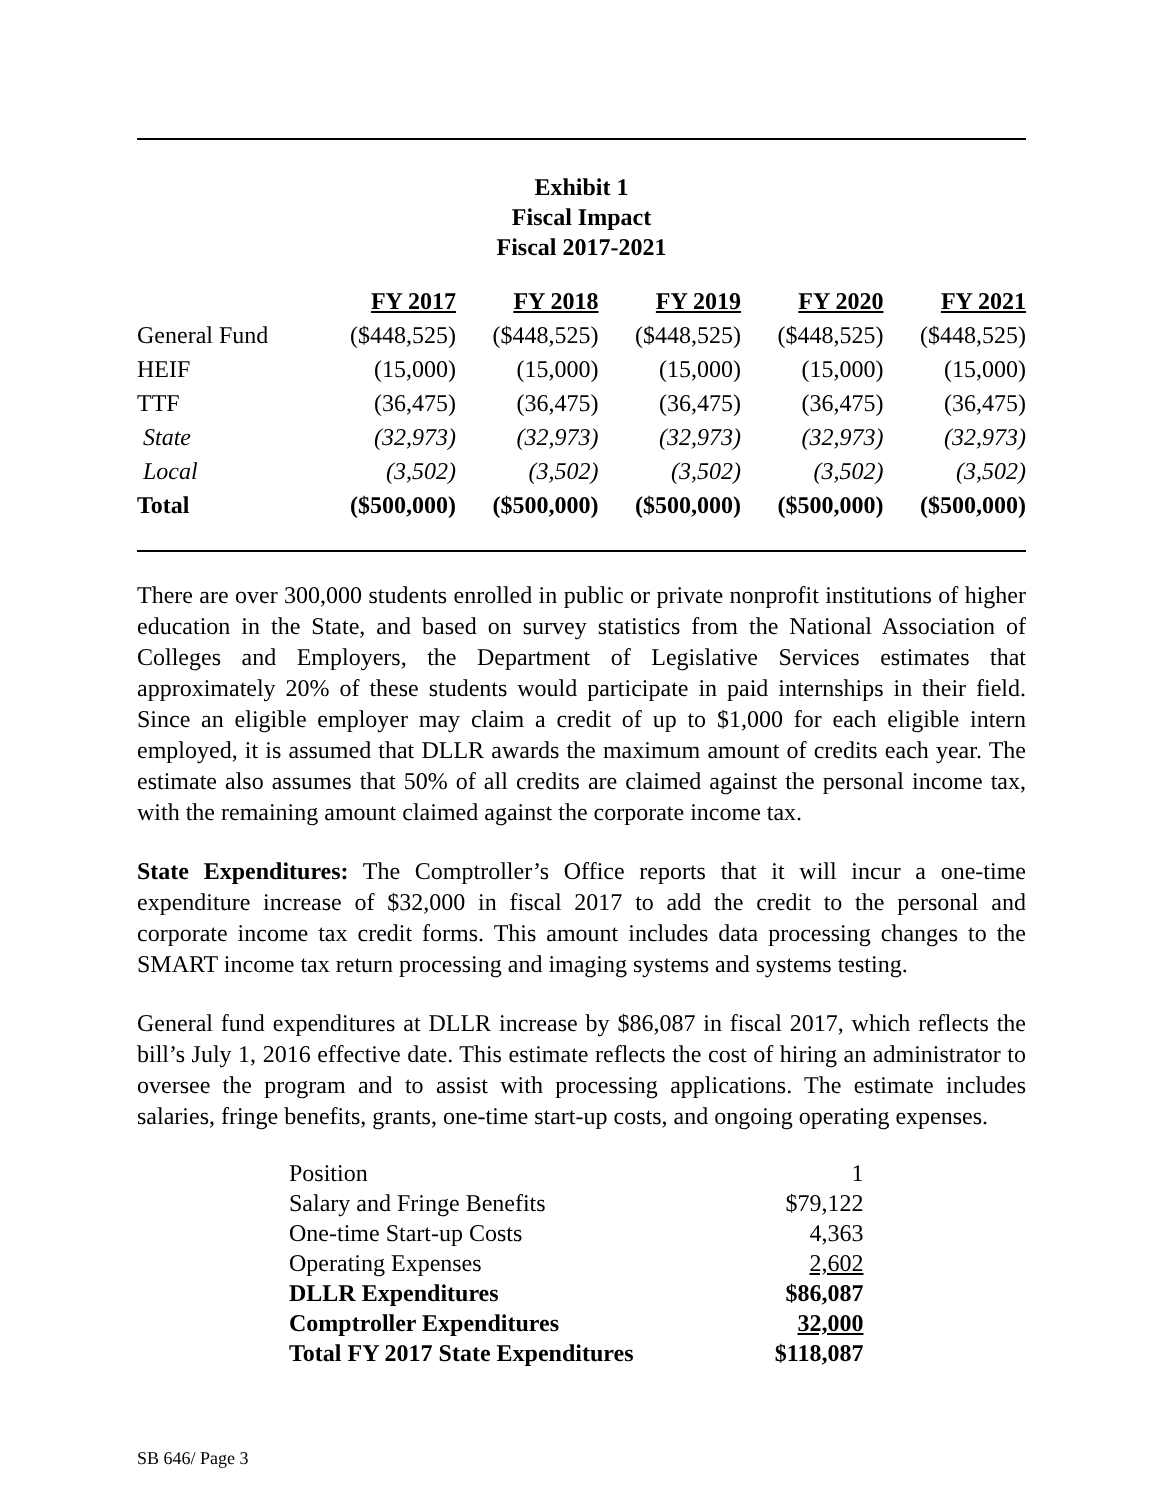Exhibit 1
Fiscal Impact
Fiscal 2017-2021
| | FY 2017 | FY 2018 | FY 2019 | FY 2020 | FY 2021 |
| --- | --- | --- | --- | --- | --- |
| General Fund | ($448,525) | ($448,525) | ($448,525) | ($448,525) | ($448,525) |
| HEIF | (15,000) | (15,000) | (15,000) | (15,000) | (15,000) |
| TTF | (36,475) | (36,475) | (36,475) | (36,475) | (36,475) |
| State | (32,973) | (32,973) | (32,973) | (32,973) | (32,973) |
| Local | (3,502) | (3,502) | (3,502) | (3,502) | (3,502) |
| Total | ($500,000) | ($500,000) | ($500,000) | ($500,000) | ($500,000) |
There are over 300,000 students enrolled in public or private nonprofit institutions of higher education in the State, and based on survey statistics from the National Association of Colleges and Employers, the Department of Legislative Services estimates that approximately 20% of these students would participate in paid internships in their field. Since an eligible employer may claim a credit of up to $1,000 for each eligible intern employed, it is assumed that DLLR awards the maximum amount of credits each year. The estimate also assumes that 50% of all credits are claimed against the personal income tax, with the remaining amount claimed against the corporate income tax.
State Expenditures: The Comptroller’s Office reports that it will incur a one-time expenditure increase of $32,000 in fiscal 2017 to add the credit to the personal and corporate income tax credit forms. This amount includes data processing changes to the SMART income tax return processing and imaging systems and systems testing.
General fund expenditures at DLLR increase by $86,087 in fiscal 2017, which reflects the bill’s July 1, 2016 effective date. This estimate reflects the cost of hiring an administrator to oversee the program and to assist with processing applications. The estimate includes salaries, fringe benefits, grants, one-time start-up costs, and ongoing operating expenses.
| Position | 1 |
| Salary and Fringe Benefits | $79,122 |
| One-time Start-up Costs | 4,363 |
| Operating Expenses | 2,602 |
| DLLR Expenditures | $86,087 |
| Comptroller Expenditures | 32,000 |
| Total FY 2017 State Expenditures | $118,087 |
SB 646/ Page 3